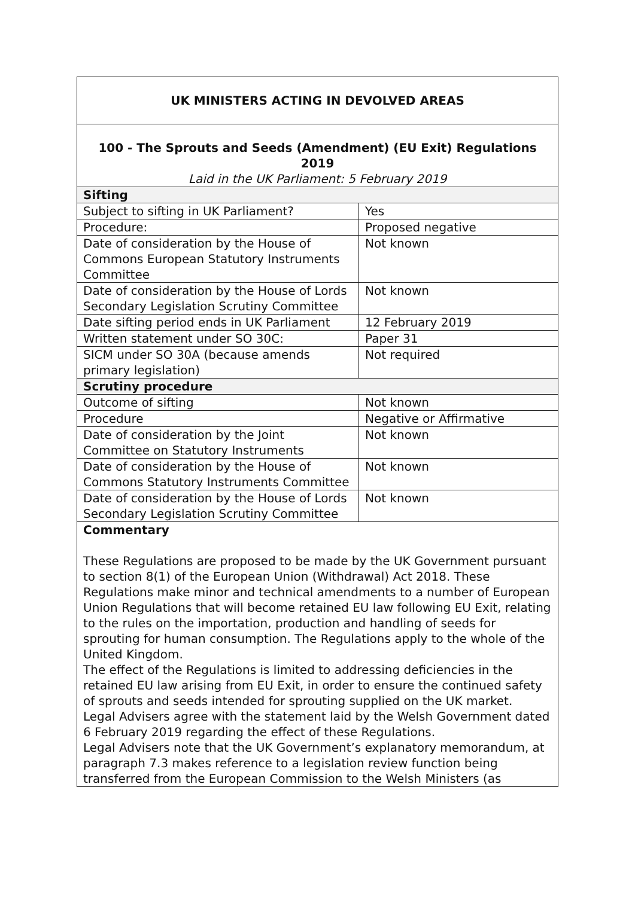| UK MINISTERS ACTING IN DEVOLVED AREAS | |
| 100 - The Sprouts and Seeds (Amendment) (EU Exit) Regulations 2019 Laid in the UK Parliament: 5 February 2019 | |
| Sifting | |
| Subject to sifting in UK Parliament? | Yes |
| Procedure: | Proposed negative |
| Date of consideration by the House of Commons European Statutory Instruments Committee | Not known |
| Date of consideration by the House of Lords Secondary Legislation Scrutiny Committee | Not known |
| Date sifting period ends in UK Parliament | 12 February 2019 |
| Written statement under SO 30C: | Paper 31 |
| SICM under SO 30A (because amends primary legislation) | Not required |
| Scrutiny procedure | |
| Outcome of sifting | Not known |
| Procedure | Negative or Affirmative |
| Date of consideration by the Joint Committee on Statutory Instruments | Not known |
| Date of consideration by the House of Commons Statutory Instruments Committee | Not known |
| Date of consideration by the House of Lords Secondary Legislation Scrutiny Committee | Not known |
| Commentary These Regulations are proposed to be made by the UK Government pursuant to section 8(1) of the European Union (Withdrawal) Act 2018. These Regulations make minor and technical amendments to a number of European Union Regulations that will become retained EU law following EU Exit, relating to the rules on the importation, production and handling of seeds for sprouting for human consumption. The Regulations apply to the whole of the United Kingdom. The effect of the Regulations is limited to addressing deficiencies in the retained EU law arising from EU Exit, in order to ensure the continued safety of sprouts and seeds intended for sprouting supplied on the UK market. Legal Advisers agree with the statement laid by the Welsh Government dated 6 February 2019 regarding the effect of these Regulations. Legal Advisers note that the UK Government’s explanatory memorandum, at paragraph 7.3 makes reference to a legislation review function being transferred from the European Commission to the Welsh Ministers (as | |